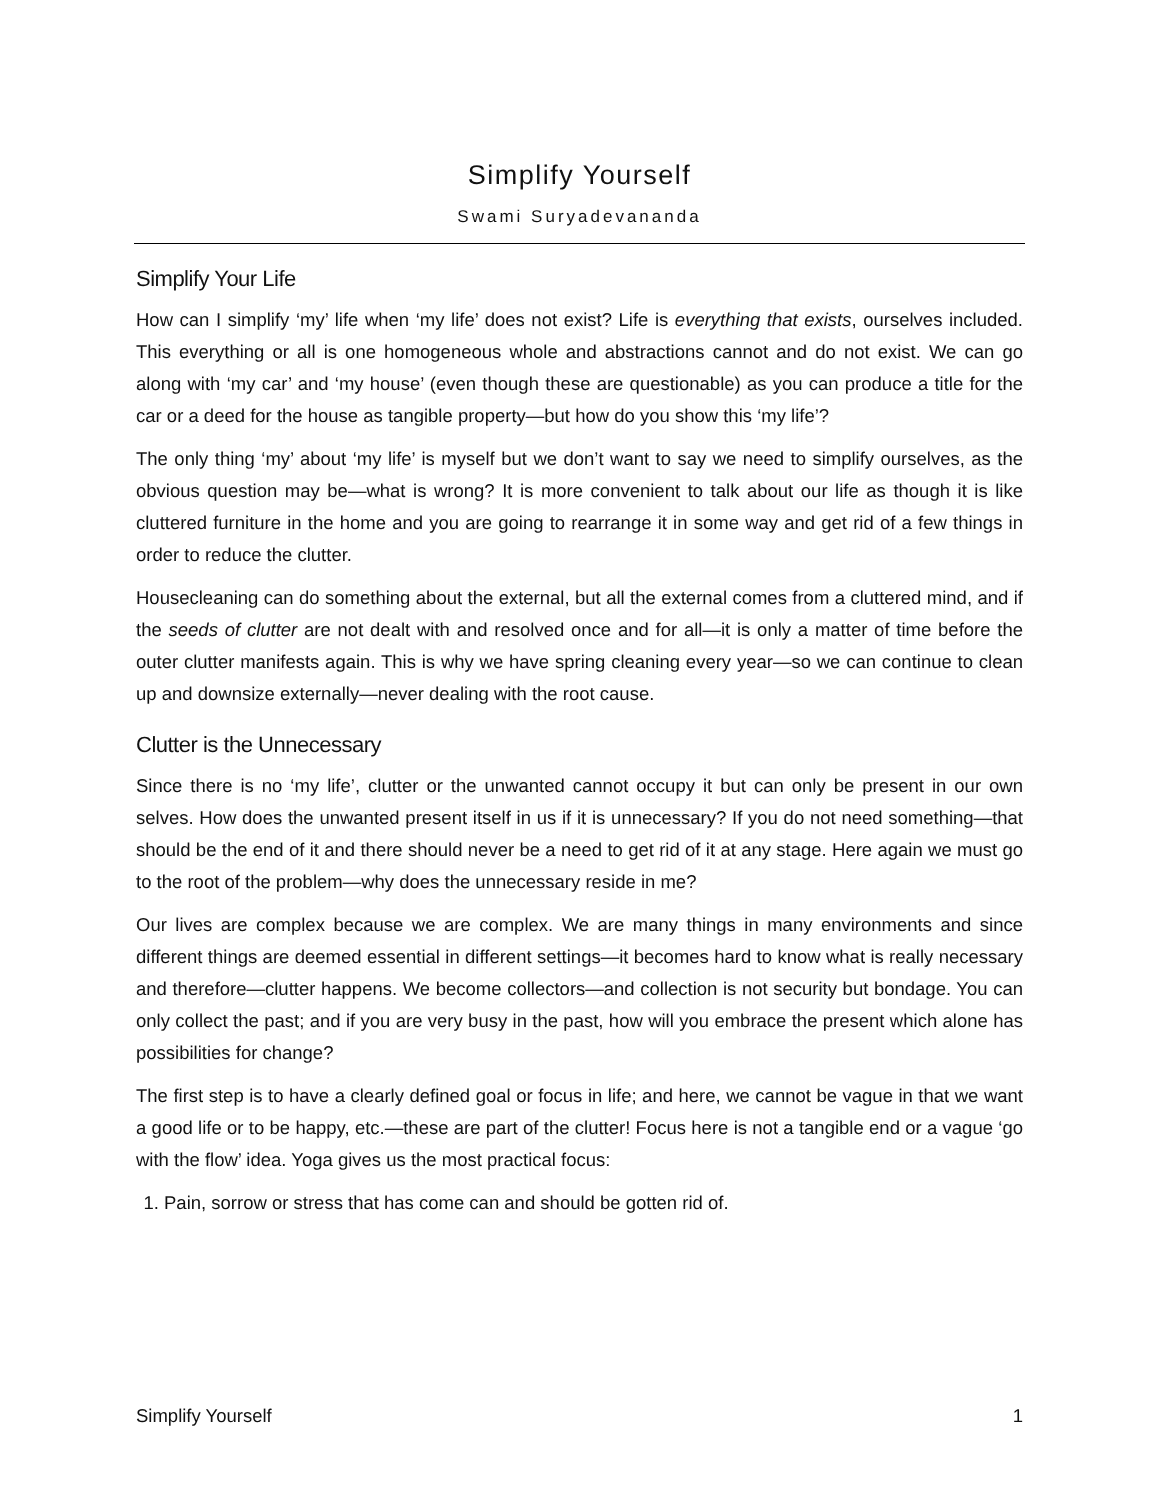Simplify Yourself
Swami Suryadevananda
Simplify Your Life
How can I simplify ‘my’ life when ‘my life’ does not exist? Life is everything that exists, ourselves included. This everything or all is one homogeneous whole and abstractions cannot and do not exist. We can go along with ‘my car’ and ‘my house’ (even though these are questionable) as you can produce a title for the car or a deed for the house as tangible property—but how do you show this ‘my life’?
The only thing ‘my’ about ‘my life’ is myself but we don’t want to say we need to simplify ourselves, as the obvious question may be—what is wrong? It is more convenient to talk about our life as though it is like cluttered furniture in the home and you are going to rearrange it in some way and get rid of a few things in order to reduce the clutter.
Housecleaning can do something about the external, but all the external comes from a cluttered mind, and if the seeds of clutter are not dealt with and resolved once and for all—it is only a matter of time before the outer clutter manifests again. This is why we have spring cleaning every year—so we can continue to clean up and downsize externally—never dealing with the root cause.
Clutter is the Unnecessary
Since there is no ‘my life’, clutter or the unwanted cannot occupy it but can only be present in our own selves. How does the unwanted present itself in us if it is unnecessary? If you do not need something—that should be the end of it and there should never be a need to get rid of it at any stage. Here again we must go to the root of the problem—why does the unnecessary reside in me?
Our lives are complex because we are complex. We are many things in many environments and since different things are deemed essential in different settings—it becomes hard to know what is really necessary and therefore—clutter happens. We become collectors—and collection is not security but bondage. You can only collect the past; and if you are very busy in the past, how will you embrace the present which alone has possibilities for change?
The first step is to have a clearly defined goal or focus in life; and here, we cannot be vague in that we want a good life or to be happy, etc.—these are part of the clutter! Focus here is not a tangible end or a vague ‘go with the flow’ idea. Yoga gives us the most practical focus:
1. Pain, sorrow or stress that has come can and should be gotten rid of.
Simplify Yourself 1